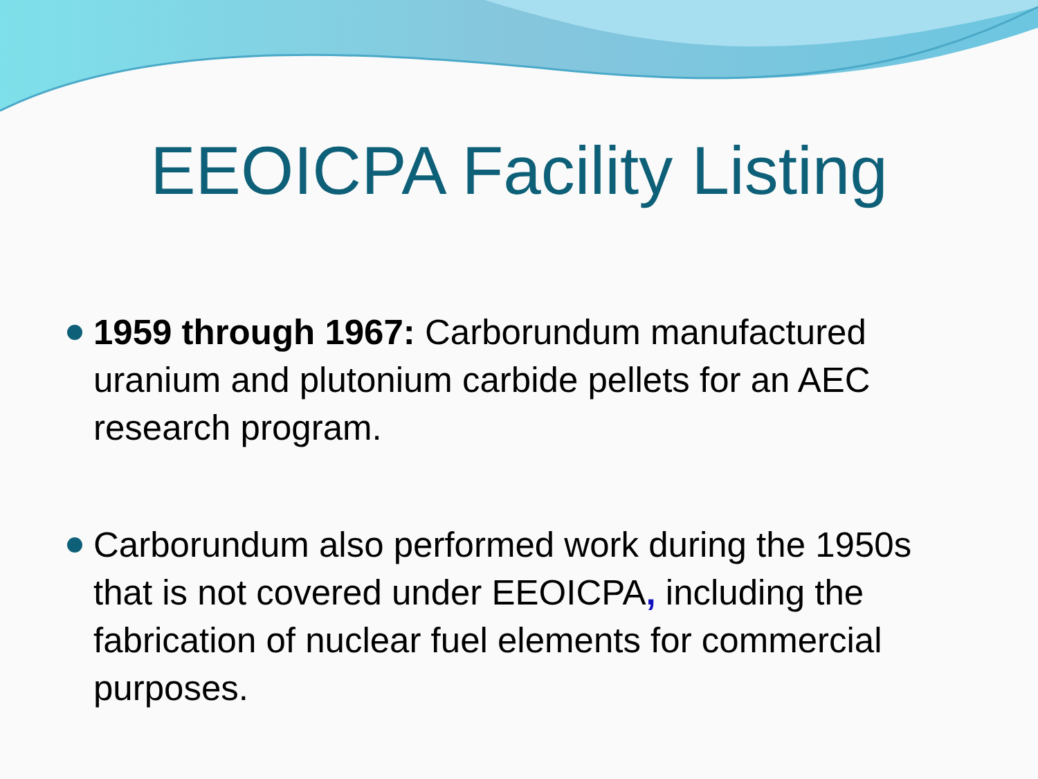EEOICPA Facility Listing
1959 through 1967: Carborundum manufactured uranium and plutonium carbide pellets for an AEC research program.
Carborundum also performed work during the 1950s that is not covered under EEOICPA, including the fabrication of nuclear fuel elements for commercial purposes.